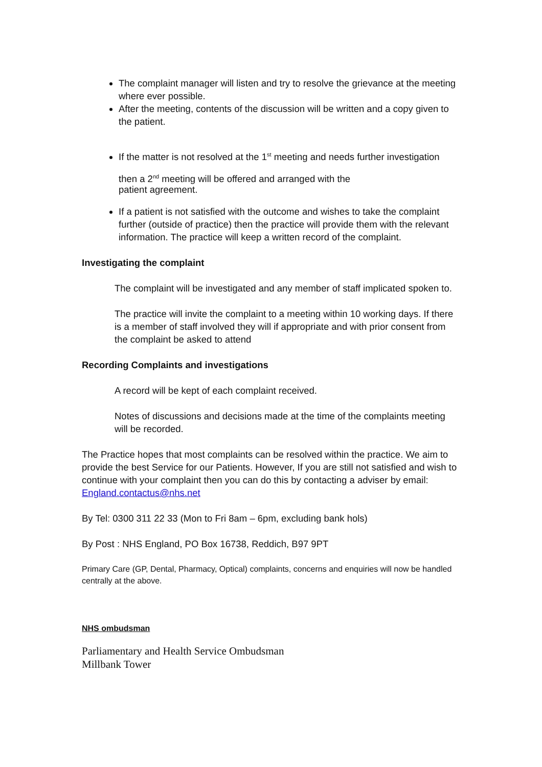The complaint manager will listen and try to resolve the grievance at the meeting where ever possible.
After the meeting, contents of the discussion will be written and a copy given to the patient.
If the matter is not resolved at the 1<sup>st</sup> meeting and needs further investigation then a 2<sup>nd</sup> meeting will be offered and arranged with the
patient agreement.
If a patient is not satisfied with the outcome and wishes to take the complaint further (outside of practice) then the practice will provide them with the relevant information. The practice will keep a written record of the complaint.
Investigating the complaint
The complaint will be investigated and any member of staff implicated spoken to.
The practice will invite the complaint to a meeting within 10 working days. If there is a member of staff involved they will if appropriate and with prior consent from the complaint be asked to attend
Recording Complaints and investigations
A record will be kept of each complaint received.
Notes of discussions and decisions made at the time of the complaints meeting will be recorded.
The Practice hopes that most complaints can be resolved within the practice. We aim to provide the best Service for our Patients. However, If you are still not satisfied and wish to continue with your complaint then you can do this by contacting a adviser by email: England.contactus@nhs.net
By Tel: 0300 311 22 33 (Mon to Fri 8am – 6pm, excluding bank hols)
By Post : NHS England, PO Box 16738, Reddich, B97 9PT
Primary Care (GP, Dental, Pharmacy, Optical) complaints, concerns and enquiries will now be handled centrally at the above.
NHS ombudsman
Parliamentary and Health Service Ombudsman
Millbank Tower